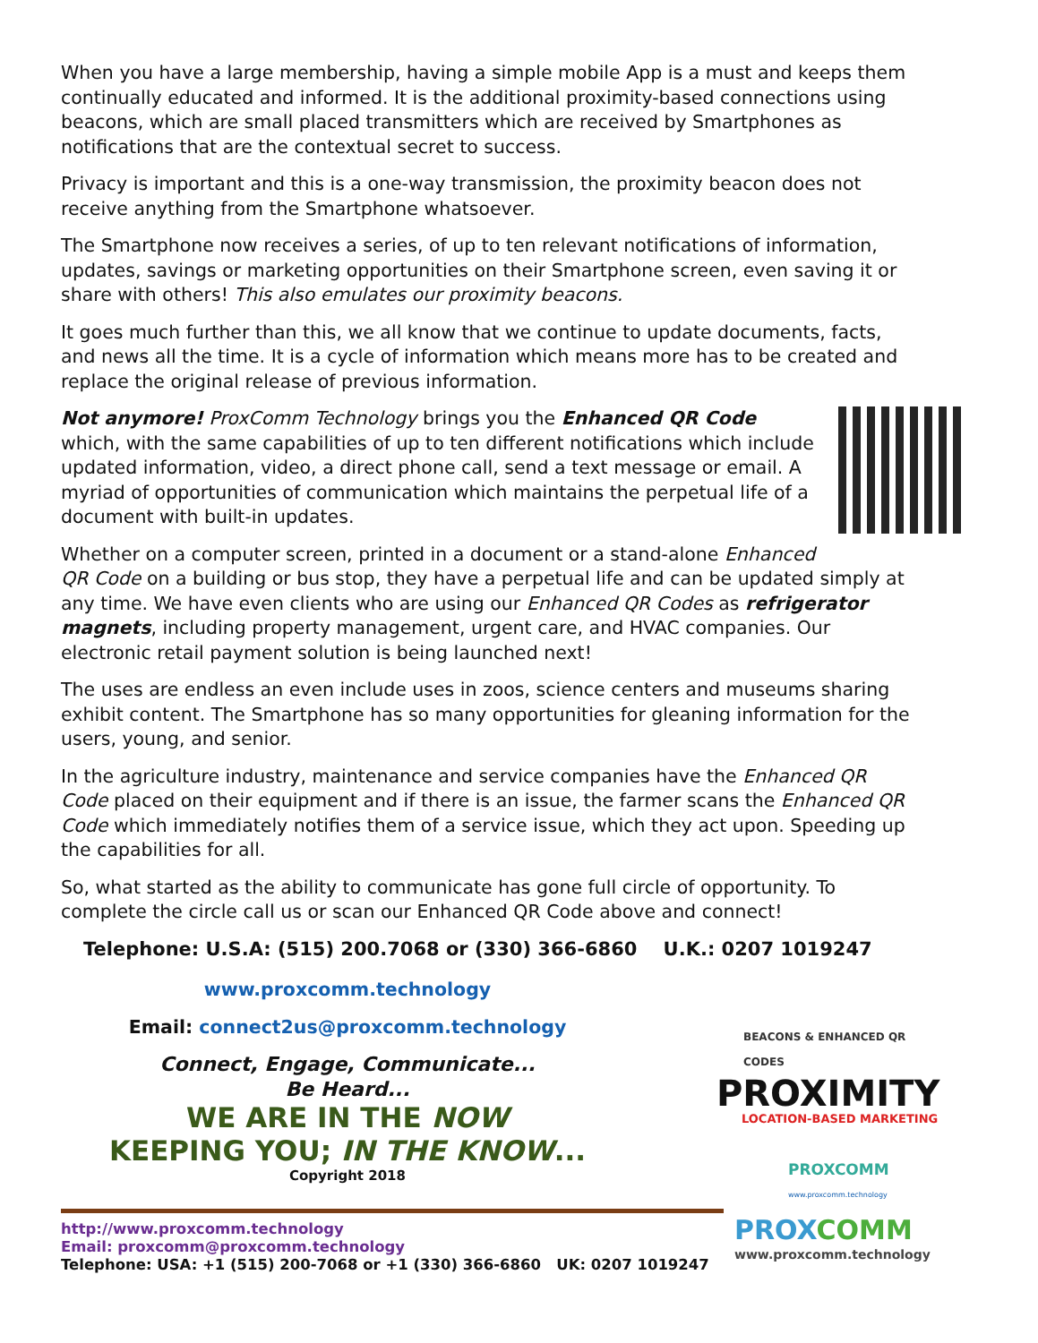When you have a large membership, having a simple mobile App is a must and keeps them continually educated and informed. It is the additional proximity-based connections using beacons, which are small placed transmitters which are received by Smartphones as notifications that are the contextual secret to success.
Privacy is important and this is a one-way transmission, the proximity beacon does not receive anything from the Smartphone whatsoever.
The Smartphone now receives a series, of up to ten relevant notifications of information, updates, savings or marketing opportunities on their Smartphone screen, even saving it or share with others! This also emulates our proximity beacons.
It goes much further than this, we all know that we continue to update documents, facts, and news all the time. It is a cycle of information which means more has to be created and replace the original release of previous information.
Not anymore! ProxComm Technology brings you the Enhanced QR Code which, with the same capabilities of up to ten different notifications which include updated information, video, a direct phone call, send a text message or email. A myriad of opportunities of communication which maintains the perpetual life of a document with built-in updates.
Whether on a computer screen, printed in a document or a stand-alone Enhanced QR Code on a building or bus stop, they have a perpetual life and can be updated simply at any time. We have even clients who are using our Enhanced QR Codes as refrigerator magnets, including property management, urgent care, and HVAC companies. Our electronic retail payment solution is being launched next!
The uses are endless an even include uses in zoos, science centers and museums sharing exhibit content. The Smartphone has so many opportunities for gleaning information for the users, young, and senior.
In the agriculture industry, maintenance and service companies have the Enhanced QR Code placed on their equipment and if there is an issue, the farmer scans the Enhanced QR Code which immediately notifies them of a service issue, which they act upon. Speeding up the capabilities for all.
So, what started as the ability to communicate has gone full circle of opportunity. To complete the circle call us or scan our Enhanced QR Code above and connect!
Telephone: U.S.A: (515) 200.7068 or (330) 366-6860 U.K.: 0207 1019247
www.proxcomm.technology
Email: connect2us@proxcomm.technology
Connect, Engage, Communicate...
Be Heard...
WE ARE IN THE NOW
KEEPING YOU; IN THE KNOW...
Copyright 2018
BEACONS & ENHANCED QR CODES
PROXIMITY
LOCATION-BASED MARKETING
PROXCOMM
www.proxcomm.technology
http://www.proxcomm.technology
Email: proxcomm@proxcomm.technology
Telephone: USA: +1 (515) 200-7068 or +1 (330) 366-6860 UK: 0207 1019247
PROX COMM
www.proxcomm.technology